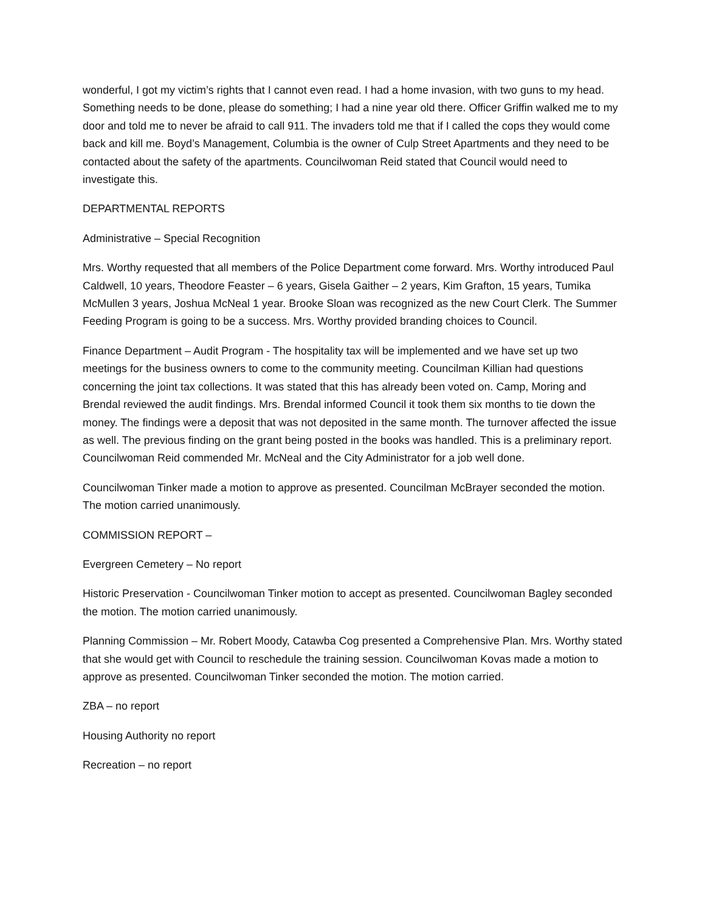wonderful, I got my victim’s rights that I cannot even read. I had a home invasion, with two guns to my head. Something needs to be done, please do something; I had a nine year old there. Officer Griffin walked me to my door and told me to never be afraid to call 911. The invaders told me that if I called the cops they would come back and kill me. Boyd’s Management, Columbia is the owner of Culp Street Apartments and they need to be contacted about the safety of the apartments. Councilwoman Reid stated that Council would need to investigate this.
DEPARTMENTAL REPORTS
Administrative – Special Recognition
Mrs. Worthy requested that all members of the Police Department come forward. Mrs. Worthy introduced Paul Caldwell, 10 years, Theodore Feaster – 6 years, Gisela Gaither – 2 years, Kim Grafton, 15 years, Tumika McMullen 3 years, Joshua McNeal 1 year. Brooke Sloan was recognized as the new Court Clerk. The Summer Feeding Program is going to be a success. Mrs. Worthy provided branding choices to Council.
Finance Department – Audit Program - The hospitality tax will be implemented and we have set up two meetings for the business owners to come to the community meeting. Councilman Killian had questions concerning the joint tax collections. It was stated that this has already been voted on. Camp, Moring and Brendal reviewed the audit findings. Mrs. Brendal informed Council it took them six months to tie down the money. The findings were a deposit that was not deposited in the same month. The turnover affected the issue as well. The previous finding on the grant being posted in the books was handled. This is a preliminary report. Councilwoman Reid commended Mr. McNeal and the City Administrator for a job well done.
Councilwoman Tinker made a motion to approve as presented. Councilman McBrayer seconded the motion. The motion carried unanimously.
COMMISSION REPORT –
Evergreen Cemetery – No report
Historic Preservation - Councilwoman Tinker motion to accept as presented. Councilwoman Bagley seconded the motion. The motion carried unanimously.
Planning Commission – Mr. Robert Moody, Catawba Cog presented a Comprehensive Plan. Mrs. Worthy stated that she would get with Council to reschedule the training session. Councilwoman Kovas made a motion to approve as presented. Councilwoman Tinker seconded the motion. The motion carried.
ZBA – no report
Housing Authority no report
Recreation – no report